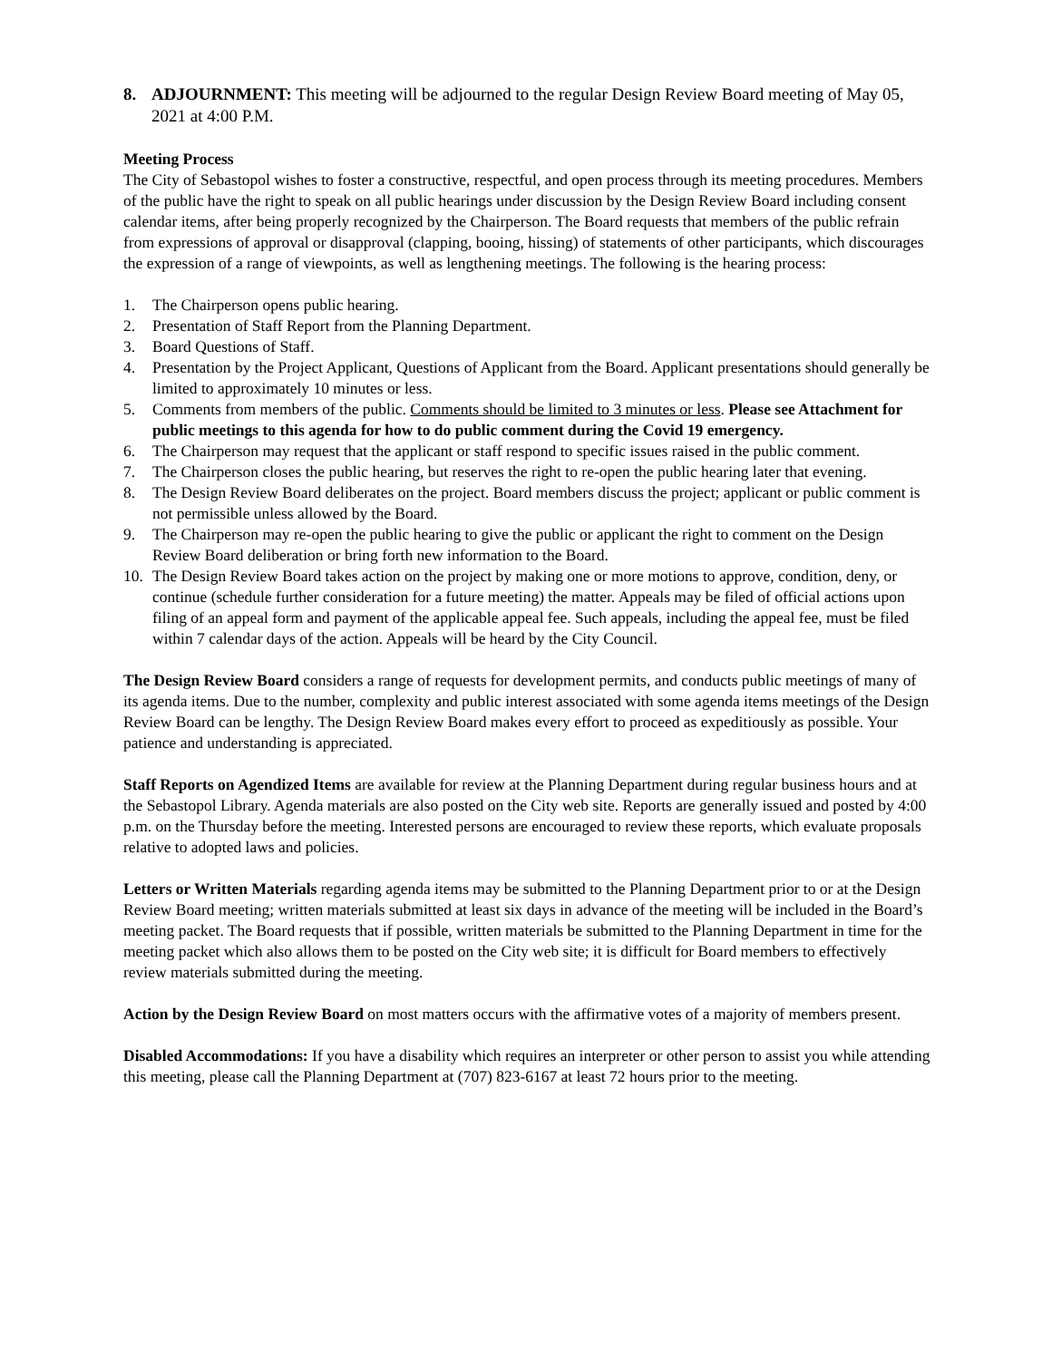8. ADJOURNMENT: This meeting will be adjourned to the regular Design Review Board meeting of May 05, 2021 at 4:00 P.M.
Meeting Process
The City of Sebastopol wishes to foster a constructive, respectful, and open process through its meeting procedures. Members of the public have the right to speak on all public hearings under discussion by the Design Review Board including consent calendar items, after being properly recognized by the Chairperson. The Board requests that members of the public refrain from expressions of approval or disapproval (clapping, booing, hissing) of statements of other participants, which discourages the expression of a range of viewpoints, as well as lengthening meetings. The following is the hearing process:
1. The Chairperson opens public hearing.
2. Presentation of Staff Report from the Planning Department.
3. Board Questions of Staff.
4. Presentation by the Project Applicant, Questions of Applicant from the Board. Applicant presentations should generally be limited to approximately 10 minutes or less.
5. Comments from members of the public. Comments should be limited to 3 minutes or less. Please see Attachment for public meetings to this agenda for how to do public comment during the Covid 19 emergency.
6. The Chairperson may request that the applicant or staff respond to specific issues raised in the public comment.
7. The Chairperson closes the public hearing, but reserves the right to re-open the public hearing later that evening.
8. The Design Review Board deliberates on the project. Board members discuss the project; applicant or public comment is not permissible unless allowed by the Board.
9. The Chairperson may re-open the public hearing to give the public or applicant the right to comment on the Design Review Board deliberation or bring forth new information to the Board.
10. The Design Review Board takes action on the project by making one or more motions to approve, condition, deny, or continue (schedule further consideration for a future meeting) the matter. Appeals may be filed of official actions upon filing of an appeal form and payment of the applicable appeal fee. Such appeals, including the appeal fee, must be filed within 7 calendar days of the action. Appeals will be heard by the City Council.
The Design Review Board considers a range of requests for development permits, and conducts public meetings of many of its agenda items. Due to the number, complexity and public interest associated with some agenda items meetings of the Design Review Board can be lengthy. The Design Review Board makes every effort to proceed as expeditiously as possible. Your patience and understanding is appreciated.
Staff Reports on Agendized Items are available for review at the Planning Department during regular business hours and at the Sebastopol Library. Agenda materials are also posted on the City web site. Reports are generally issued and posted by 4:00 p.m. on the Thursday before the meeting. Interested persons are encouraged to review these reports, which evaluate proposals relative to adopted laws and policies.
Letters or Written Materials regarding agenda items may be submitted to the Planning Department prior to or at the Design Review Board meeting; written materials submitted at least six days in advance of the meeting will be included in the Board’s meeting packet. The Board requests that if possible, written materials be submitted to the Planning Department in time for the meeting packet which also allows them to be posted on the City web site; it is difficult for Board members to effectively review materials submitted during the meeting.
Action by the Design Review Board on most matters occurs with the affirmative votes of a majority of members present.
Disabled Accommodations: If you have a disability which requires an interpreter or other person to assist you while attending this meeting, please call the Planning Department at (707) 823-6167 at least 72 hours prior to the meeting.